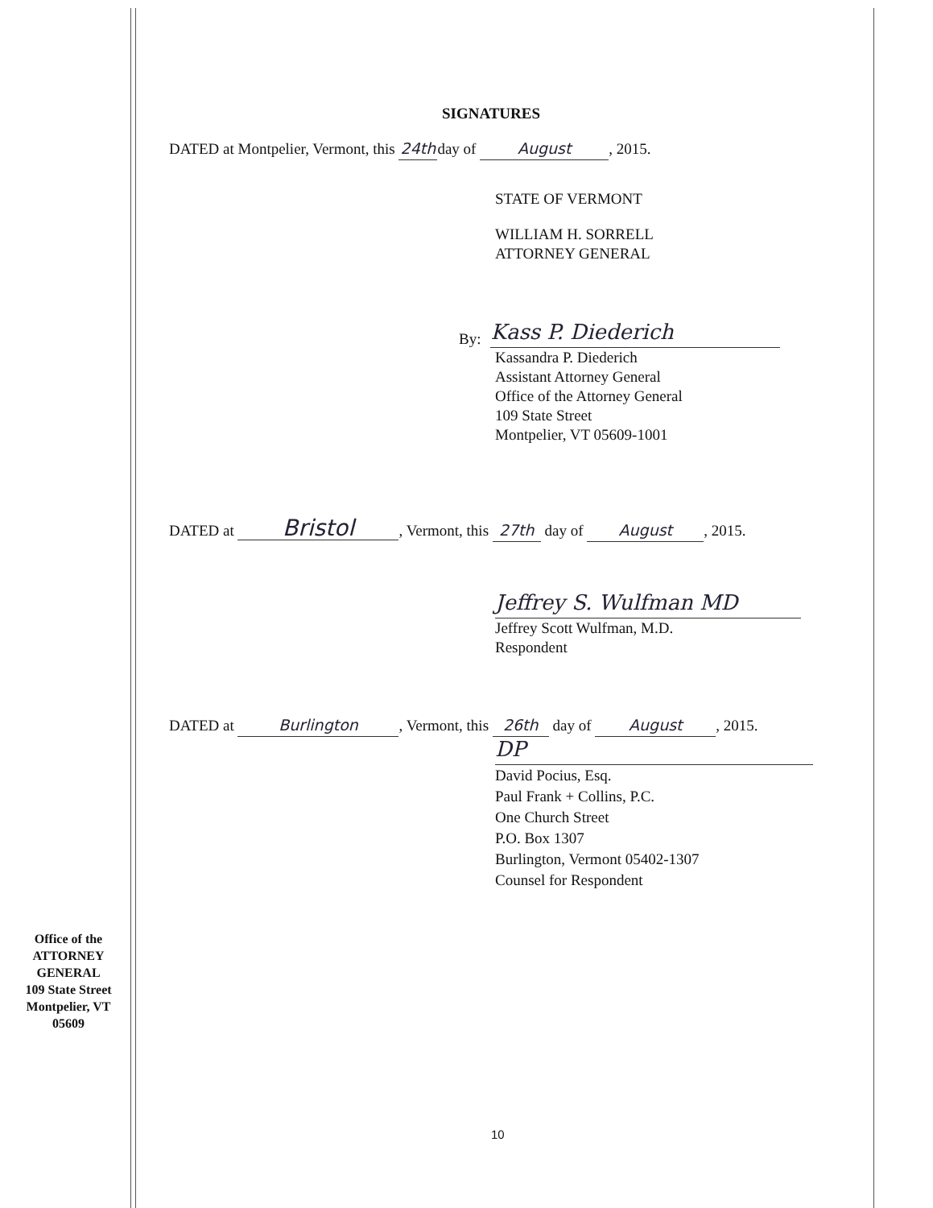SIGNATURES
DATED at Montpelier, Vermont, this 24th day of August, 2015.
STATE OF VERMONT
WILLIAM H. SORRELL
ATTORNEY GENERAL
By:
Kass P. Diederich
Kassandra P. Diederich
Assistant Attorney General
Office of the Attorney General
109 State Street
Montpelier, VT 05609-1001
DATED at Bristol, Vermont, this 27th day of August, 2015.
Jeffrey S. Wulfman MD
Jeffrey Scott Wulfman, M.D.
Respondent
DATED at Burlington, Vermont, this 26th day of August, 2015.
DP
David Pocius, Esq.
Paul Frank + Collins, P.C.
One Church Street
P.O. Box 1307
Burlington, Vermont 05402-1307
Counsel for Respondent
Office of the
ATTORNEY
GENERAL
109 State Street
Montpelier, VT
05609
10